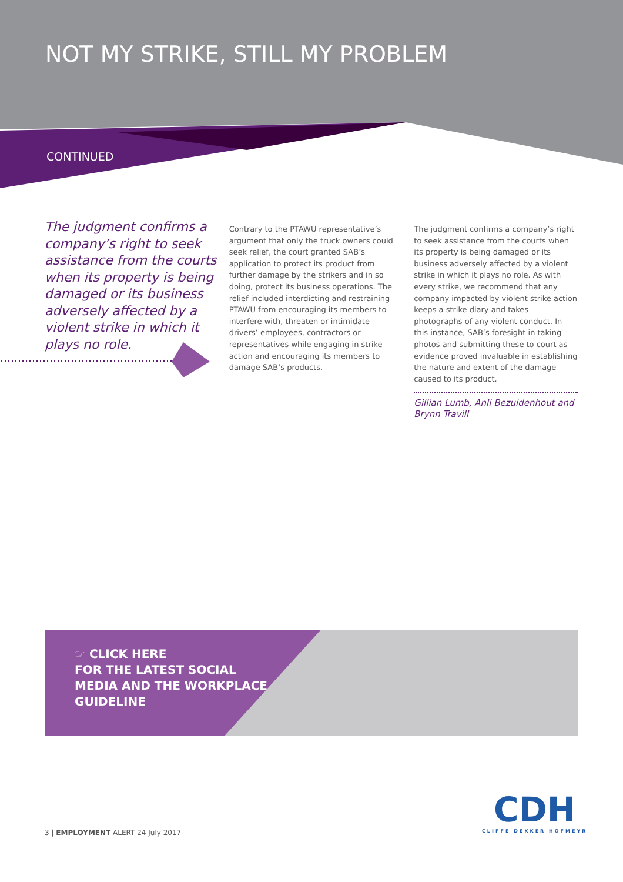NOT MY STRIKE, STILL MY PROBLEM
CONTINUED
The judgment confirms a company’s right to seek assistance from the courts when its property is being damaged or its business adversely affected by a violent strike in which it plays no role.
Contrary to the PTAWU representative’s argument that only the truck owners could seek relief, the court granted SAB’s application to protect its product from further damage by the strikers and in so doing, protect its business operations. The relief included interdicting and restraining PTAWU from encouraging its members to interfere with, threaten or intimidate drivers’ employees, contractors or representatives while engaging in strike action and encouraging its members to damage SAB’s products.
The judgment confirms a company’s right to seek assistance from the courts when its property is being damaged or its business adversely affected by a violent strike in which it plays no role. As with every strike, we recommend that any company impacted by violent strike action keeps a strike diary and takes photographs of any violent conduct. In this instance, SAB’s foresight in taking photos and submitting these to court as evidence proved invaluable in establishing the nature and extent of the damage caused to its product.
Gillian Lumb, Anli Bezuidenhout and Brynn Travill
☞ CLICK HERE
FOR THE LATEST SOCIAL
MEDIA AND THE WORKPLACE
GUIDELINE
3 | EMPLOYMENT ALERT 24 July 2017
CDH
CLIFFE DEKKER HOFMEYR